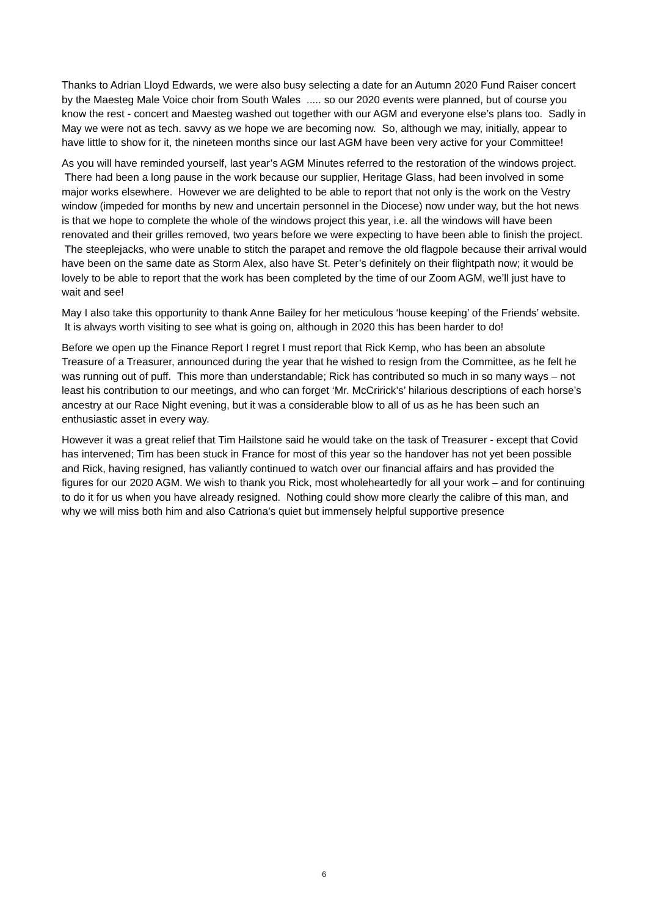Thanks to Adrian Lloyd Edwards, we were also busy selecting a date for an Autumn 2020 Fund Raiser concert by the Maesteg Male Voice choir from South Wales ..... so our 2020 events were planned, but of course you know the rest - concert and Maesteg washed out together with our AGM and everyone else’s plans too. Sadly in May we were not as tech. savvy as we hope we are becoming now. So, although we may, initially, appear to have little to show for it, the nineteen months since our last AGM have been very active for your Committee!
As you will have reminded yourself, last year’s AGM Minutes referred to the restoration of the windows project. There had been a long pause in the work because our supplier, Heritage Glass, had been involved in some major works elsewhere. However we are delighted to be able to report that not only is the work on the Vestry window (impeded for months by new and uncertain personnel in the Diocese) now under way, but the hot news is that we hope to complete the whole of the windows project this year, i.e. all the windows will have been renovated and their grilles removed, two years before we were expecting to have been able to finish the project. The steeplejacks, who were unable to stitch the parapet and remove the old flagpole because their arrival would have been on the same date as Storm Alex, also have St. Peter’s definitely on their flightpath now; it would be lovely to be able to report that the work has been completed by the time of our Zoom AGM, we’ll just have to wait and see!
May I also take this opportunity to thank Anne Bailey for her meticulous ‘house keeping’ of the Friends’ website. It is always worth visiting to see what is going on, although in 2020 this has been harder to do!
Before we open up the Finance Report I regret I must report that Rick Kemp, who has been an absolute Treasure of a Treasurer, announced during the year that he wished to resign from the Committee, as he felt he was running out of puff. This more than understandable; Rick has contributed so much in so many ways – not least his contribution to our meetings, and who can forget ‘Mr. McCririck’s’ hilarious descriptions of each horse’s ancestry at our Race Night evening, but it was a considerable blow to all of us as he has been such an enthusiastic asset in every way.
However it was a great relief that Tim Hailstone said he would take on the task of Treasurer - except that Covid has intervened; Tim has been stuck in France for most of this year so the handover has not yet been possible and Rick, having resigned, has valiantly continued to watch over our financial affairs and has provided the figures for our 2020 AGM. We wish to thank you Rick, most wholeheartedly for all your work – and for continuing to do it for us when you have already resigned. Nothing could show more clearly the calibre of this man, and why we will miss both him and also Catriona’s quiet but immensely helpful supportive presence
6